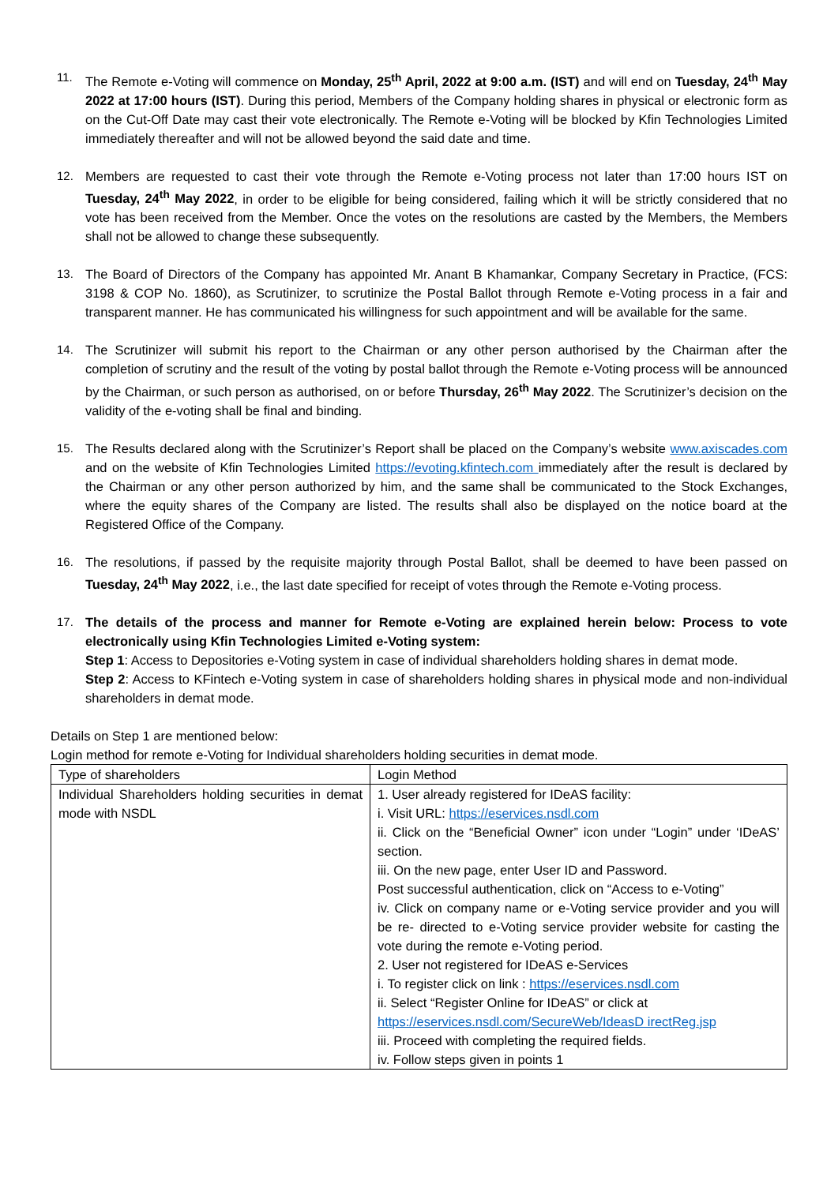11. The Remote e-Voting will commence on Monday, 25<sup>th</sup> April, 2022 at 9:00 a.m. (IST) and will end on Tuesday, 24<sup>th</sup> May 2022 at 17:00 hours (IST). During this period, Members of the Company holding shares in physical or electronic form as on the Cut-Off Date may cast their vote electronically. The Remote e-Voting will be blocked by Kfin Technologies Limited immediately thereafter and will not be allowed beyond the said date and time.
12. Members are requested to cast their vote through the Remote e-Voting process not later than 17:00 hours IST on Tuesday, 24<sup>th</sup> May 2022, in order to be eligible for being considered, failing which it will be strictly considered that no vote has been received from the Member. Once the votes on the resolutions are casted by the Members, the Members shall not be allowed to change these subsequently.
13. The Board of Directors of the Company has appointed Mr. Anant B Khamankar, Company Secretary in Practice, (FCS: 3198 & COP No. 1860), as Scrutinizer, to scrutinize the Postal Ballot through Remote e-Voting process in a fair and transparent manner. He has communicated his willingness for such appointment and will be available for the same.
14. The Scrutinizer will submit his report to the Chairman or any other person authorised by the Chairman after the completion of scrutiny and the result of the voting by postal ballot through the Remote e-Voting process will be announced by the Chairman, or such person as authorised, on or before Thursday, 26<sup>th</sup> May 2022. The Scrutinizer’s decision on the validity of the e-voting shall be final and binding.
15. The Results declared along with the Scrutinizer’s Report shall be placed on the Company’s website www.axiscades.com and on the website of Kfin Technologies Limited https://evoting.kfintech.com immediately after the result is declared by the Chairman or any other person authorized by him, and the same shall be communicated to the Stock Exchanges, where the equity shares of the Company are listed. The results shall also be displayed on the notice board at the Registered Office of the Company.
16. The resolutions, if passed by the requisite majority through Postal Ballot, shall be deemed to have been passed on Tuesday, 24<sup>th</sup> May 2022, i.e., the last date specified for receipt of votes through the Remote e-Voting process.
17. The details of the process and manner for Remote e-Voting are explained herein below: Process to vote electronically using Kfin Technologies Limited e-Voting system:
Step 1: Access to Depositories e-Voting system in case of individual shareholders holding shares in demat mode.
Step 2: Access to KFintech e-Voting system in case of shareholders holding shares in physical mode and non-individual shareholders in demat mode.
Details on Step 1 are mentioned below:
Login method for remote e-Voting for Individual shareholders holding securities in demat mode.
| Type of shareholders | Login Method |
| Individual Shareholders holding securities in demat mode with NSDL | 1. User already registered for IDeAS facility: i. Visit URL: https://eservices.nsdl.com ii. Click on the “Beneficial Owner” icon under “Login” under ‘IDeAS’ section. iii. On the new page, enter User ID and Password. Post successful authentication, click on “Access to e-Voting” iv. Click on company name or e-Voting service provider and you will be re- directed to e-Voting service provider website for casting the vote during the remote e-Voting period. 2. User not registered for IDeAS e-Services i. To register click on link : https://eservices.nsdl.com ii. Select “Register Online for IDeAS” or click at https://eservices.nsdl.com/SecureWeb/IdeasD irectReg.jsp iii. Proceed with completing the required fields. iv. Follow steps given in points 1 |